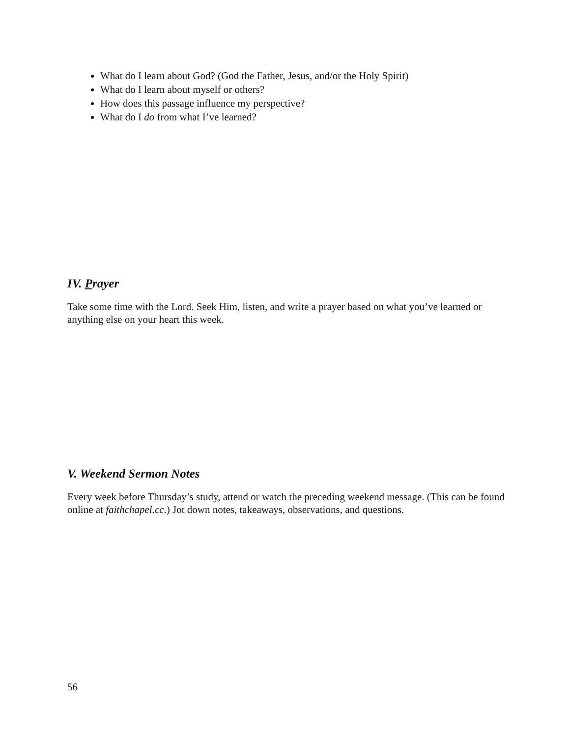What do I learn about God? (God the Father, Jesus, and/or the Holy Spirit)
What do I learn about myself or others?
How does this passage influence my perspective?
What do I do from what I’ve learned?
IV. Prayer
Take some time with the Lord. Seek Him, listen, and write a prayer based on what you’ve learned or anything else on your heart this week.
V. Weekend Sermon Notes
Every week before Thursday’s study, attend or watch the preceding weekend message. (This can be found online at faithchapel.cc.) Jot down notes, takeaways, observations, and questions.
56